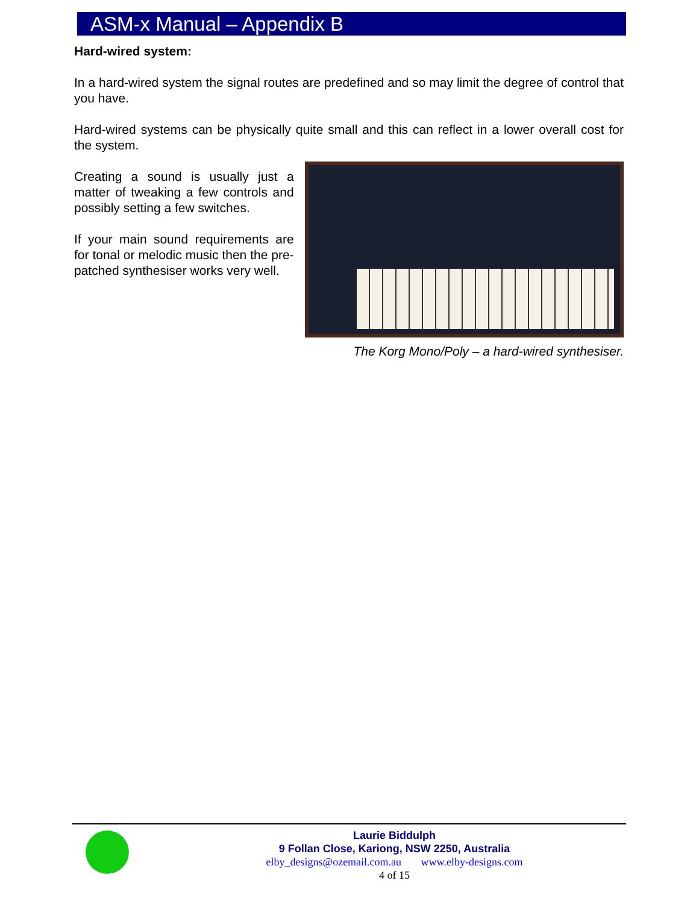ASM-x Manual – Appendix B
Hard-wired system:
In a hard-wired system the signal routes are predefined and so may limit the degree of control that you have.
Hard-wired systems can be physically quite small and this can reflect in a lower overall cost for the system.
Creating a sound is usually just a matter of tweaking a few controls and possibly setting a few switches.
If your main sound requirements are for tonal or melodic music then the pre-patched synthesiser works very well.
The Korg Mono/Poly – a hard-wired synthesiser.
Laurie Biddulph
9 Follan Close, Kariong, NSW 2250, Australia
elby_designs@ozemail.com.au www.elby-designs.com
4 of 15